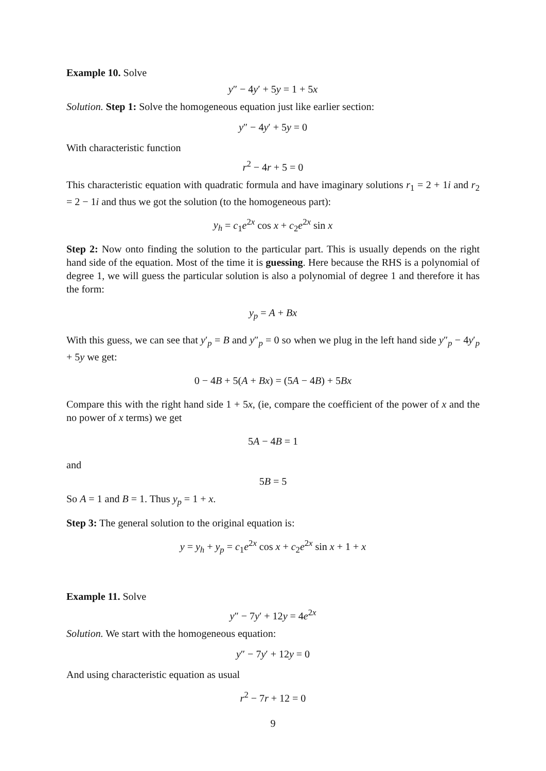Example 10. Solve
y″ − 4y′ + 5y = 1 + 5x
Solution. Step 1: Solve the homogeneous equation just like earlier section:
​y″ − 4y′ + 5y = 0
With characteristic function
r<sup>2</sup> − 4r + 5 = 0
This characteristic equation with quadratic formula and have imaginary solutions r<sub>1</sub> = 2 + 1i and r<sub>2</sub> = 2 − 1i and thus we got the solution (to the homogeneous part):
y<sub>h</sub> = c<sub>1</sub>e<sup>2x</sup> cos x + c<sub>2</sub>e<sup>2x</sup> sin x
Step 2: Now onto finding the solution to the particular part. This is usually depends on the right hand side of the equation. Most of the time it is guessing. Here because the RHS is a polynomial of degree 1, we will guess the particular solution is also a polynomial of degree 1 and therefore it has the form:
y<sub>p</sub> = A + Bx
With this guess, we can see that y′<sub>p</sub> = B and y″<sub>p</sub> = 0 so when we plug in the left hand side y″<sub>p</sub> − 4y′<sub>p</sub> + 5y we get:
0 − 4B + 5(A + Bx) = (5A − 4B) + 5Bx
Compare this with the right hand side 1 + 5x, (ie, compare the coefficient of the power of x and the no power of x terms) we get
5A − 4B = 1
and
5B = 5
So A = 1 and B = 1. Thus y<sub>p</sub> = 1 + x.
Step 3: The general solution to the original equation is:
y = y<sub>h</sub> + y<sub>p</sub> = c<sub>1</sub>e<sup>2x</sup> cos x + c<sub>2</sub>e<sup>2x</sup> sin x + 1 + x
Example 11. Solve
y″ − 7y′ + 12y = 4e<sup>2x</sup>
Solution. We start with the homogeneous equation:
y″ − 7y′ + 12y = 0
And using characteristic equation as usual
r<sup>2</sup> − 7r + 12 = 0
9